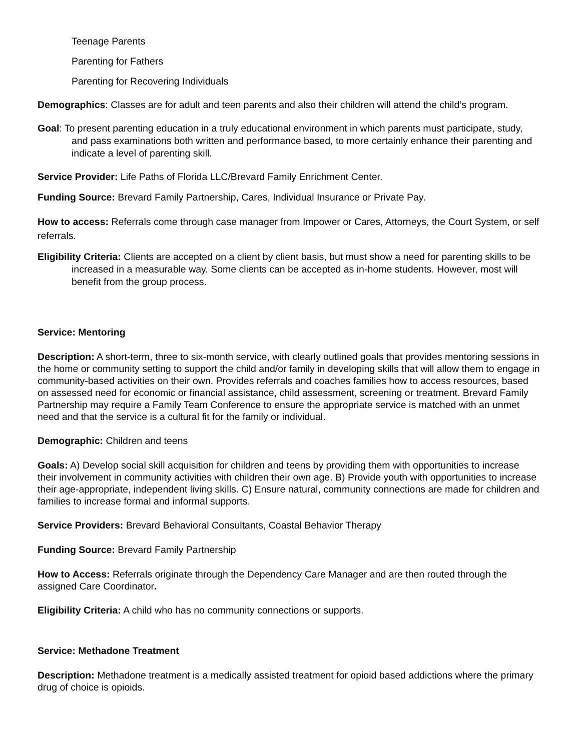Teenage Parents
Parenting for Fathers
Parenting for Recovering Individuals
Demographics: Classes are for adult and teen parents and also their children will attend the child’s program.
Goal: To present parenting education in a truly educational environment in which parents must participate, study, and pass examinations both written and performance based, to more certainly enhance their parenting and indicate a level of parenting skill.
Service Provider: Life Paths of Florida LLC/Brevard Family Enrichment Center.
Funding Source: Brevard Family Partnership, Cares, Individual Insurance or Private Pay.
How to access: Referrals come through case manager from Impower or Cares, Attorneys, the Court System, or self referrals.
Eligibility Criteria: Clients are accepted on a client by client basis, but must show a need for parenting skills to be increased in a measurable way. Some clients can be accepted as in-home students. However, most will benefit from the group process.
Service: Mentoring
Description: A short-term, three to six-month service, with clearly outlined goals that provides mentoring sessions in the home or community setting to support the child and/or family in developing skills that will allow them to engage in community-based activities on their own. Provides referrals and coaches families how to access resources, based on assessed need for economic or financial assistance, child assessment, screening or treatment. Brevard Family Partnership may require a Family Team Conference to ensure the appropriate service is matched with an unmet need and that the service is a cultural fit for the family or individual.
Demographic: Children and teens
Goals: A) Develop social skill acquisition for children and teens by providing them with opportunities to increase their involvement in community activities with children their own age. B) Provide youth with opportunities to increase their age-appropriate, independent living skills. C) Ensure natural, community connections are made for children and families to increase formal and informal supports.
Service Providers: Brevard Behavioral Consultants, Coastal Behavior Therapy
Funding Source: Brevard Family Partnership
How to Access: Referrals originate through the Dependency Care Manager and are then routed through the assigned Care Coordinator.
Eligibility Criteria: A child who has no community connections or supports.
Service: Methadone Treatment
Description: Methadone treatment is a medically assisted treatment for opioid based addictions where the primary drug of choice is opioids.